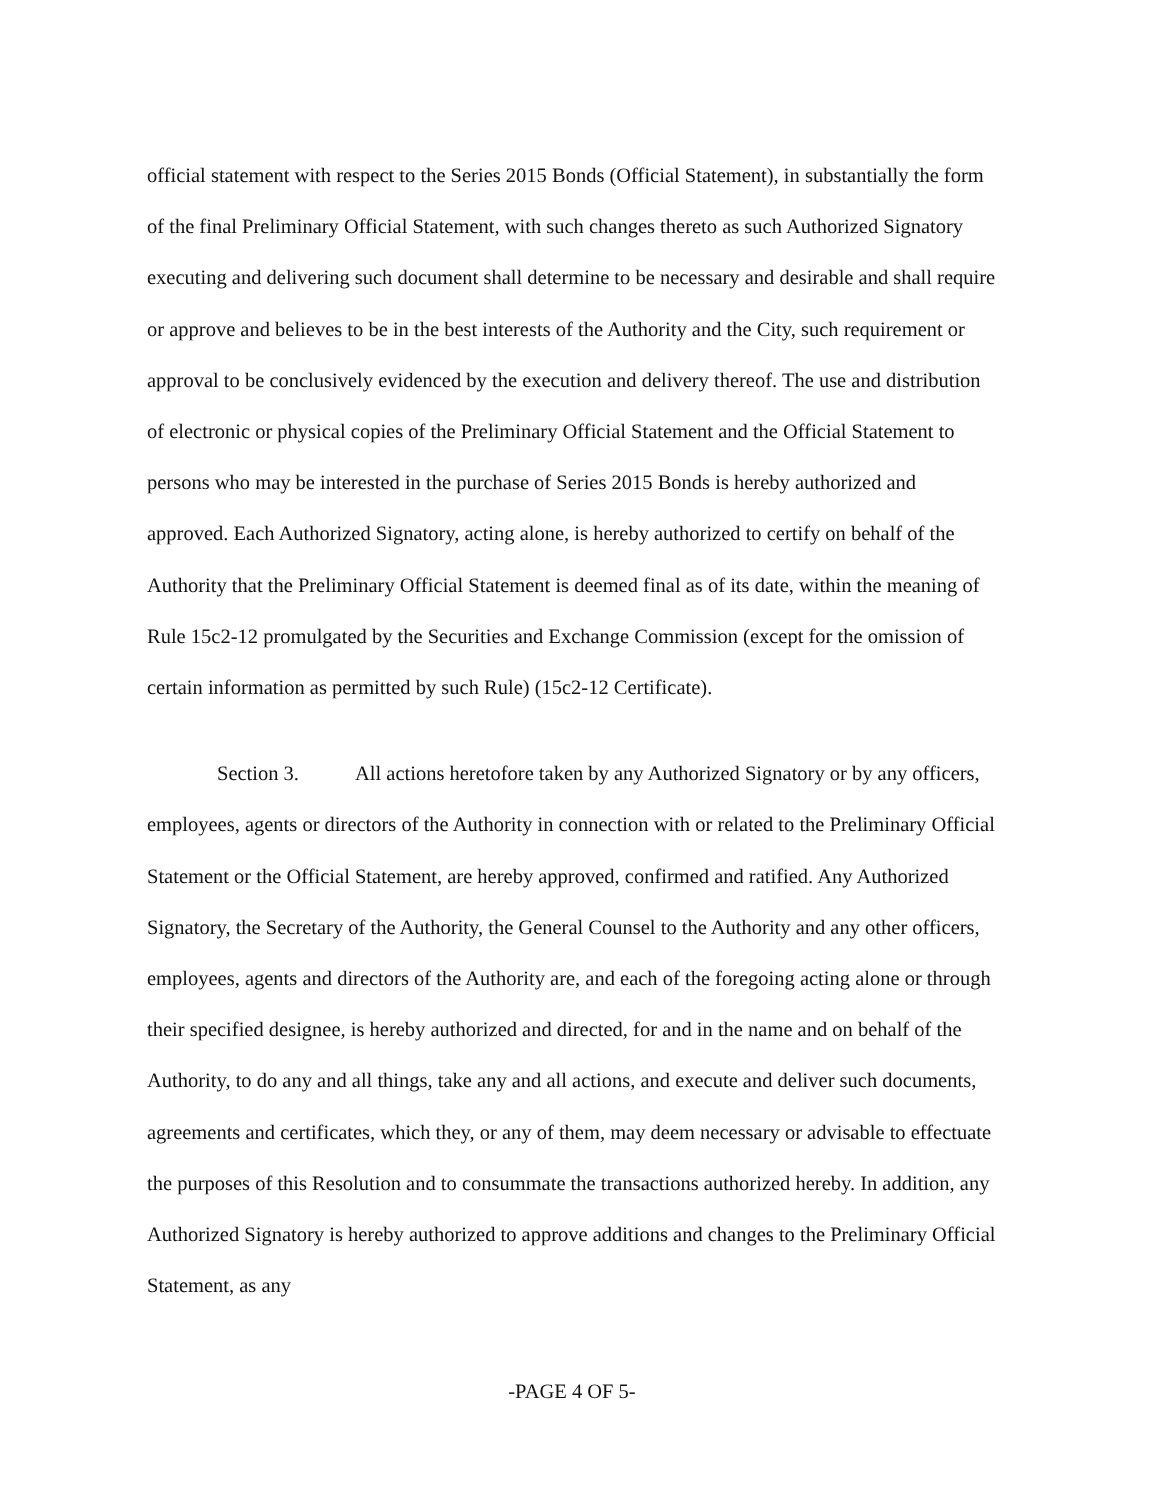official statement with respect to the Series 2015 Bonds (Official Statement), in substantially the form of the final Preliminary Official Statement, with such changes thereto as such Authorized Signatory executing and delivering such document shall determine to be necessary and desirable and shall require or approve and believes to be in the best interests of the Authority and the City, such requirement or approval to be conclusively evidenced by the execution and delivery thereof. The use and distribution of electronic or physical copies of the Preliminary Official Statement and the Official Statement to persons who may be interested in the purchase of Series 2015 Bonds is hereby authorized and approved. Each Authorized Signatory, acting alone, is hereby authorized to certify on behalf of the Authority that the Preliminary Official Statement is deemed final as of its date, within the meaning of Rule 15c2-12 promulgated by the Securities and Exchange Commission (except for the omission of certain information as permitted by such Rule) (15c2-12 Certificate).
Section 3. All actions heretofore taken by any Authorized Signatory or by any officers, employees, agents or directors of the Authority in connection with or related to the Preliminary Official Statement or the Official Statement, are hereby approved, confirmed and ratified. Any Authorized Signatory, the Secretary of the Authority, the General Counsel to the Authority and any other officers, employees, agents and directors of the Authority are, and each of the foregoing acting alone or through their specified designee, is hereby authorized and directed, for and in the name and on behalf of the Authority, to do any and all things, take any and all actions, and execute and deliver such documents, agreements and certificates, which they, or any of them, may deem necessary or advisable to effectuate the purposes of this Resolution and to consummate the transactions authorized hereby. In addition, any Authorized Signatory is hereby authorized to approve additions and changes to the Preliminary Official Statement, as any
-PAGE 4 OF 5-